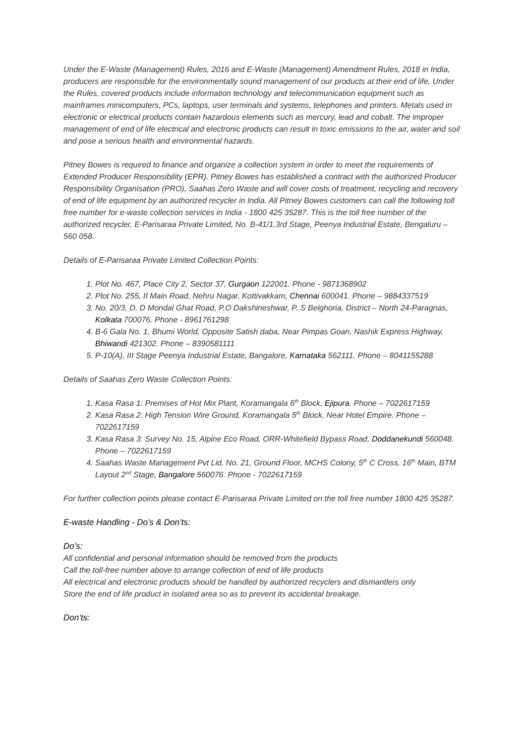Under the E-Waste (Management) Rules, 2016 and E-Waste (Management) Amendment Rules, 2018 in India, producers are responsible for the environmentally sound management of our products at their end of life. Under the Rules, covered products include information technology and telecommunication equipment such as mainframes minicomputers, PCs, laptops, user terminals and systems, telephones and printers. Metals used in electronic or electrical products contain hazardous elements such as mercury, lead and cobalt. The improper management of end of life electrical and electronic products can result in toxic emissions to the air, water and soil and pose a serious health and environmental hazards.
Pitney Bowes is required to finance and organize a collection system in order to meet the requirements of Extended Producer Responsibility (EPR). Pitney Bowes has established a contract with the authorized Producer Responsibility Organisation (PRO), Saahas Zero Waste and will cover costs of treatment, recycling and recovery of end of life equipment by an authorized recycler in India. All Pitney Bowes customers can call the following toll free number for e-waste collection services in India - 1800 425 35287. This is the toll free number of the authorized recycler, E-Parisaraa Private Limited, No. B-41/1,3rd Stage, Peenya Industrial Estate, Bengaluru – 560 058.
Details of E-Parisaraa Private Limited Collection Points:
1. Plot No. 467, Place City 2, Sector 37, Gurgaon 122001. Phone - 9871368902
2. Plot No. 255, II Main Road, Nehru Nagar, Kottivakkam, Chennai 600041. Phone – 9884337519
3. No. 20/3, D. D Mondal Ghat Road, P.O Dakshineshwar, P. S Belghoria, District – North 24-Paragnas, Kolkata 700076. Phone - 8961761298
4. B-6 Gala No. 1, Bhumi World, Opposite Satish daba, Near Pimpas Goan, Nashik Express Highway, Bhiwandi 421302. Phone – 8390581111
5. P-10(A), III Stage Peenya Industrial Estate, Bangalore, Karnataka 562111. Phone – 8041155288
Details of Saahas Zero Waste Collection Points:
1. Kasa Rasa 1: Premises of Hot Mix Plant, Koramangala 6<sup>th</sup> Block, Ejipura. Phone – 7022617159
2. Kasa Rasa 2: High Tension Wire Ground, Koramangala 5<sup>th</sup> Block, Near Hotel Empire. Phone – 7022617159
3. Kasa Rasa 3: Survey No. 15, Alpine Eco Road, ORR-Whitefield Bypass Road, Doddanekundi 560048. Phone – 7022617159
4. Saahas Waste Management Pvt Lid, No. 21, Ground Floor, MCHS Colony, 5<sup>th</sup> C Cross, 16<sup>th</sup> Main, BTM Layout 2<sup>nd</sup> Stage, Bangalore 560076. Phone - 7022617159
For further collection points please contact E-Parisaraa Private Limited on the toll free number 1800 425 35287.
E-waste Handling - Do’s & Don’ts:
Do’s:
All confidential and personal information should be removed from the products
Call the toll-free number above to arrange collection of end of life products
All electrical and electronic products should be handled by authorized recyclers and dismantlers only
Store the end of life product in isolated area so as to prevent its accidental breakage.
Don’ts: